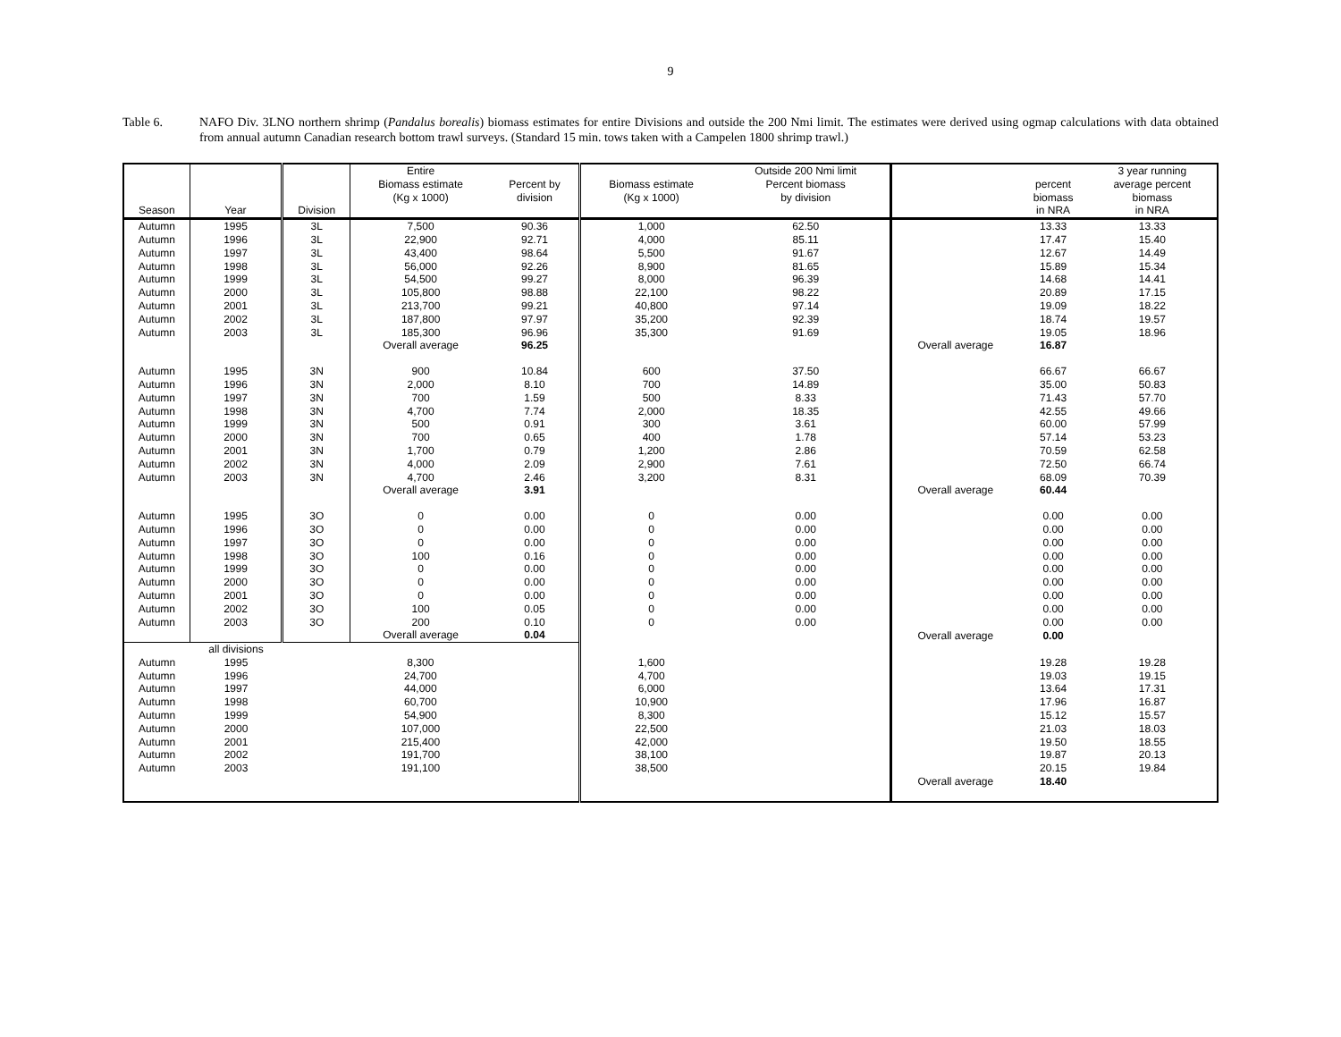9
Table 6. NAFO Div. 3LNO northern shrimp (Pandalus borealis) biomass estimates for entire Divisions and outside the 200 Nmi limit. The estimates were derived using ogmap calculations with data obtained from annual autumn Canadian research bottom trawl surveys. (Standard 15 min. tows taken with a Campelen 1800 shrimp trawl.)
| Season | Year | Division | Entire Biomass estimate (Kg x 1000) | Percent by division | Biomass estimate (Kg x 1000) | Outside 200 Nmi limit Percent biomass by division | | percent biomass in NRA | 3 year running average percent biomass in NRA |
| --- | --- | --- | --- | --- | --- | --- | --- | --- | --- |
| Autumn | 1995 | 3L | 7,500 | 90.36 | 1,000 | 62.50 | | 13.33 | 13.33 |
| Autumn | 1996 | 3L | 22,900 | 92.71 | 4,000 | 85.11 | | 17.47 | 15.40 |
| Autumn | 1997 | 3L | 43,400 | 98.64 | 5,500 | 91.67 | | 12.67 | 14.49 |
| Autumn | 1998 | 3L | 56,000 | 92.26 | 8,900 | 81.65 | | 15.89 | 15.34 |
| Autumn | 1999 | 3L | 54,500 | 99.27 | 8,000 | 96.39 | | 14.68 | 14.41 |
| Autumn | 2000 | 3L | 105,800 | 98.88 | 22,100 | 98.22 | | 20.89 | 17.15 |
| Autumn | 2001 | 3L | 213,700 | 99.21 | 40,800 | 97.14 | | 19.09 | 18.22 |
| Autumn | 2002 | 3L | 187,800 | 97.97 | 35,200 | 92.39 | | 18.74 | 19.57 |
| Autumn | 2003 | 3L | 185,300 | 96.96 | 35,300 | 91.69 | | 19.05 | 18.96 |
| | | | Overall average | 96.25 | | | Overall average | 16.87 | |
| Autumn | 1995 | 3N | 900 | 10.84 | 600 | 37.50 | | 66.67 | 66.67 |
| Autumn | 1996 | 3N | 2,000 | 8.10 | 700 | 14.89 | | 35.00 | 50.83 |
| Autumn | 1997 | 3N | 700 | 1.59 | 500 | 8.33 | | 71.43 | 57.70 |
| Autumn | 1998 | 3N | 4,700 | 7.74 | 2,000 | 18.35 | | 42.55 | 49.66 |
| Autumn | 1999 | 3N | 500 | 0.91 | 300 | 3.61 | | 60.00 | 57.99 |
| Autumn | 2000 | 3N | 700 | 0.65 | 400 | 1.78 | | 57.14 | 53.23 |
| Autumn | 2001 | 3N | 1,700 | 0.79 | 1,200 | 2.86 | | 70.59 | 62.58 |
| Autumn | 2002 | 3N | 4,000 | 2.09 | 2,900 | 7.61 | | 72.50 | 66.74 |
| Autumn | 2003 | 3N | 4,700 | 2.46 | 3,200 | 8.31 | | 68.09 | 70.39 |
| | | | Overall average | 3.91 | | | Overall average | 60.44 | |
| Autumn | 1995 | 3O | 0 | 0.00 | 0 | 0.00 | | 0.00 | 0.00 |
| Autumn | 1996 | 3O | 0 | 0.00 | 0 | 0.00 | | 0.00 | 0.00 |
| Autumn | 1997 | 3O | 0 | 0.00 | 0 | 0.00 | | 0.00 | 0.00 |
| Autumn | 1998 | 3O | 100 | 0.16 | 0 | 0.00 | | 0.00 | 0.00 |
| Autumn | 1999 | 3O | 0 | 0.00 | 0 | 0.00 | | 0.00 | 0.00 |
| Autumn | 2000 | 3O | 0 | 0.00 | 0 | 0.00 | | 0.00 | 0.00 |
| Autumn | 2001 | 3O | 0 | 0.00 | 0 | 0.00 | | 0.00 | 0.00 |
| Autumn | 2002 | 3O | 100 | 0.05 | 0 | 0.00 | | 0.00 | 0.00 |
| Autumn | 2003 | 3O | 200 | 0.10 | 0 | 0.00 | | 0.00 | 0.00 |
| | | | Overall average | 0.04 | | | Overall average | 0.00 | |
| | all divisions | | | | | | | | |
| Autumn | 1995 | | 8,300 | | 1,600 | | | 19.28 | 19.28 |
| Autumn | 1996 | | 24,700 | | 4,700 | | | 19.03 | 19.15 |
| Autumn | 1997 | | 44,000 | | 6,000 | | | 13.64 | 17.31 |
| Autumn | 1998 | | 60,700 | | 10,900 | | | 17.96 | 16.87 |
| Autumn | 1999 | | 54,900 | | 8,300 | | | 15.12 | 15.57 |
| Autumn | 2000 | | 107,000 | | 22,500 | | | 21.03 | 18.03 |
| Autumn | 2001 | | 215,400 | | 42,000 | | | 19.50 | 18.55 |
| Autumn | 2002 | | 191,700 | | 38,100 | | | 19.87 | 20.13 |
| Autumn | 2003 | | 191,100 | | 38,500 | | | 20.15 | 19.84 |
| | | | | | | | Overall average | 18.40 | |